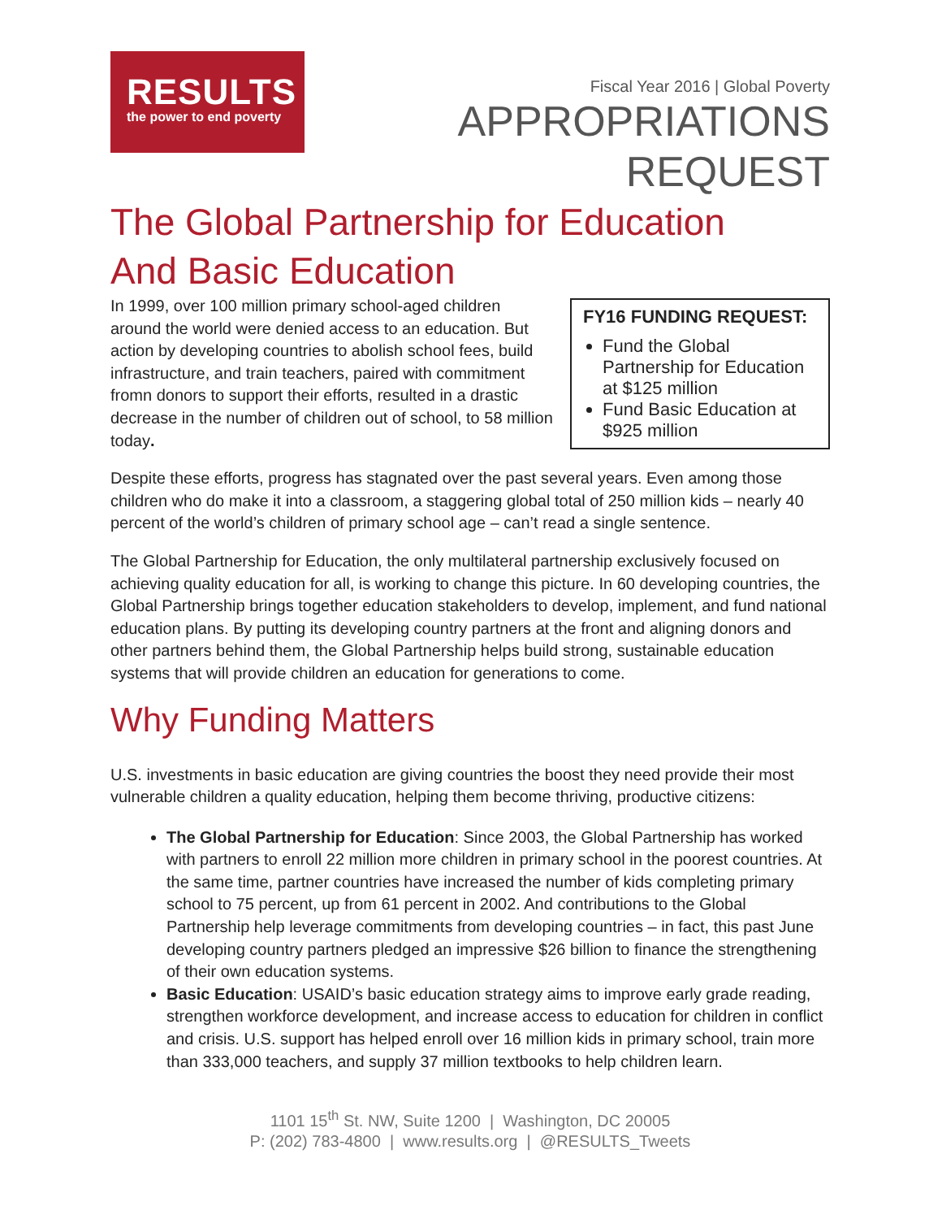RESULTS
the power to end poverty
Fiscal Year 2016 | Global Poverty
APPROPRIATIONS
REQUEST
The Global Partnership for Education
And Basic Education
FY16 FUNDING REQUEST:
Fund the Global Partnership for Education at $125 million
Fund Basic Education at $925 million
In 1999, over 100 million primary school-aged children around the world were denied access to an education. But action by developing countries to abolish school fees, build infrastructure, and train teachers, paired with commitment fromn donors to support their efforts, resulted in a drastic decrease in the number of children out of school, to 58 million today.
Despite these efforts, progress has stagnated over the past several years. Even among those children who do make it into a classroom, a staggering global total of 250 million kids – nearly 40 percent of the world’s children of primary school age – can’t read a single sentence.
The Global Partnership for Education, the only multilateral partnership exclusively focused on achieving quality education for all, is working to change this picture. In 60 developing countries, the Global Partnership brings together education stakeholders to develop, implement, and fund national education plans. By putting its developing country partners at the front and aligning donors and other partners behind them, the Global Partnership helps build strong, sustainable education systems that will provide children an education for generations to come.
Why Funding Matters
U.S. investments in basic education are giving countries the boost they need provide their most vulnerable children a quality education, helping them become thriving, productive citizens:
The Global Partnership for Education: Since 2003, the Global Partnership has worked with partners to enroll 22 million more children in primary school in the poorest countries. At the same time, partner countries have increased the number of kids completing primary school to 75 percent, up from 61 percent in 2002. And contributions to the Global Partnership help leverage commitments from developing countries – in fact, this past June developing country partners pledged an impressive $26 billion to finance the strengthening of their own education systems.
Basic Education: USAID’s basic education strategy aims to improve early grade reading, strengthen workforce development, and increase access to education for children in conflict and crisis. U.S. support has helped enroll over 16 million kids in primary school, train more than 333,000 teachers, and supply 37 million textbooks to help children learn.
1101 15<sup>th</sup> St. NW, Suite 1200 | Washington, DC 20005
P: (202) 783-4800 | www.results.org | @RESULTS_Tweets